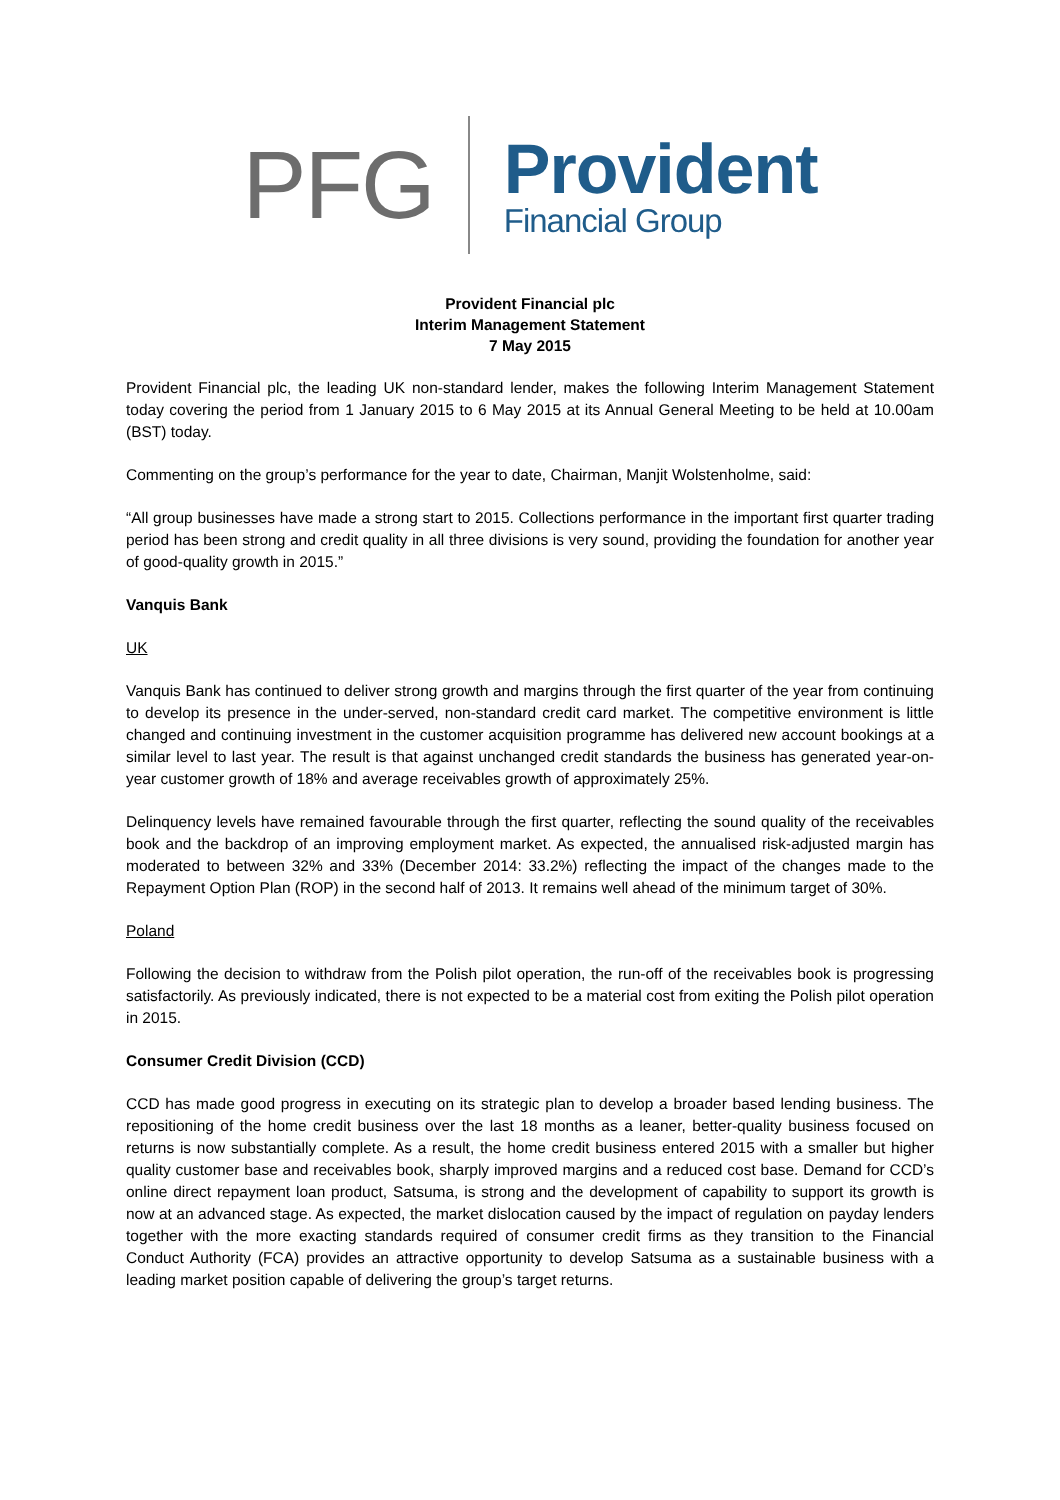PFG
Provident
Financial Group
Provident Financial plc
Interim Management Statement
7 May 2015
Provident Financial plc, the leading UK non-standard lender, makes the following Interim Management Statement today covering the period from 1 January 2015 to 6 May 2015 at its Annual General Meeting to be held at 10.00am (BST) today.
Commenting on the group’s performance for the year to date, Chairman, Manjit Wolstenholme, said:
“All group businesses have made a strong start to 2015. Collections performance in the important first quarter trading period has been strong and credit quality in all three divisions is very sound, providing the foundation for another year of good-quality growth in 2015.”
Vanquis Bank
UK
Vanquis Bank has continued to deliver strong growth and margins through the first quarter of the year from continuing to develop its presence in the under-served, non-standard credit card market. The competitive environment is little changed and continuing investment in the customer acquisition programme has delivered new account bookings at a similar level to last year. The result is that against unchanged credit standards the business has generated year-on-year customer growth of 18% and average receivables growth of approximately 25%.
Delinquency levels have remained favourable through the first quarter, reflecting the sound quality of the receivables book and the backdrop of an improving employment market. As expected, the annualised risk-adjusted margin has moderated to between 32% and 33% (December 2014: 33.2%) reflecting the impact of the changes made to the Repayment Option Plan (ROP) in the second half of 2013. It remains well ahead of the minimum target of 30%.
Poland
Following the decision to withdraw from the Polish pilot operation, the run-off of the receivables book is progressing satisfactorily. As previously indicated, there is not expected to be a material cost from exiting the Polish pilot operation in 2015.
Consumer Credit Division (CCD)
CCD has made good progress in executing on its strategic plan to develop a broader based lending business. The repositioning of the home credit business over the last 18 months as a leaner, better-quality business focused on returns is now substantially complete. As a result, the home credit business entered 2015 with a smaller but higher quality customer base and receivables book, sharply improved margins and a reduced cost base. Demand for CCD’s online direct repayment loan product, Satsuma, is strong and the development of capability to support its growth is now at an advanced stage. As expected, the market dislocation caused by the impact of regulation on payday lenders together with the more exacting standards required of consumer credit firms as they transition to the Financial Conduct Authority (FCA) provides an attractive opportunity to develop Satsuma as a sustainable business with a leading market position capable of delivering the group’s target returns.